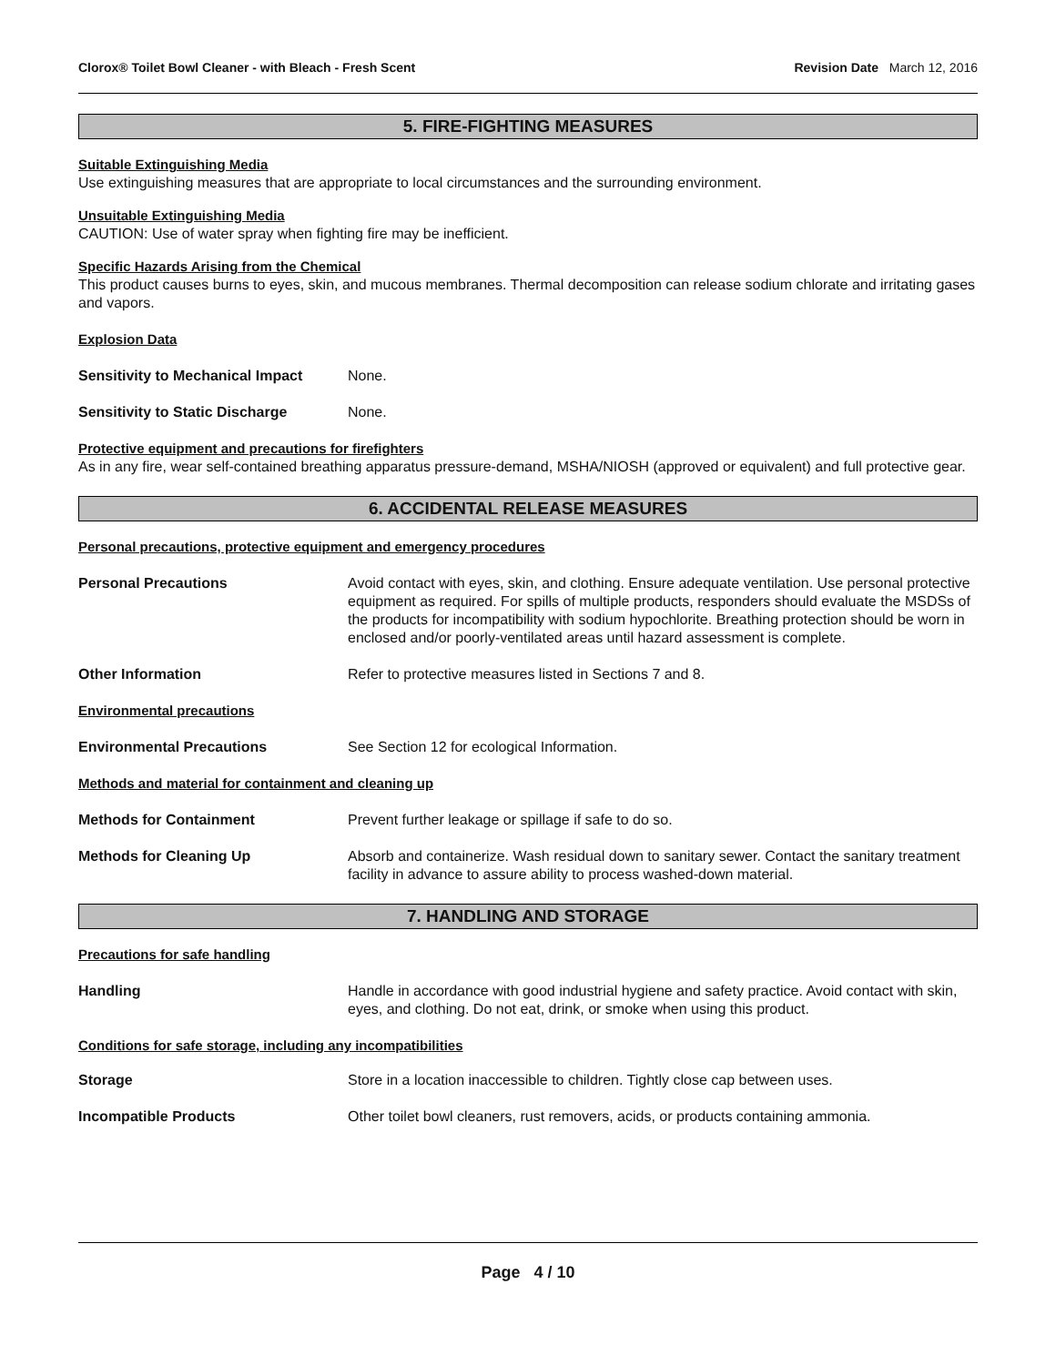Clorox® Toilet Bowl Cleaner - with Bleach - Fresh Scent Revision Date March 12, 2016
5. FIRE-FIGHTING MEASURES
Suitable Extinguishing Media
Use extinguishing measures that are appropriate to local circumstances and the surrounding environment.
Unsuitable Extinguishing Media
CAUTION: Use of water spray when fighting fire may be inefficient.
Specific Hazards Arising from the Chemical
This product causes burns to eyes, skin, and mucous membranes. Thermal decomposition can release sodium chlorate and irritating gases and vapors.
Explosion Data
Sensitivity to Mechanical Impact None.
Sensitivity to Static Discharge None.
Protective equipment and precautions for firefighters
As in any fire, wear self-contained breathing apparatus pressure-demand, MSHA/NIOSH (approved or equivalent) and full protective gear.
6. ACCIDENTAL RELEASE MEASURES
Personal precautions, protective equipment and emergency procedures
Personal Precautions Avoid contact with eyes, skin, and clothing. Ensure adequate ventilation. Use personal protective equipment as required. For spills of multiple products, responders should evaluate the MSDSs of the products for incompatibility with sodium hypochlorite. Breathing protection should be worn in enclosed and/or poorly-ventilated areas until hazard assessment is complete.
Other Information Refer to protective measures listed in Sections 7 and 8.
Environmental precautions
Environmental Precautions See Section 12 for ecological Information.
Methods and material for containment and cleaning up
Methods for Containment Prevent further leakage or spillage if safe to do so.
Methods for Cleaning Up Absorb and containerize. Wash residual down to sanitary sewer. Contact the sanitary treatment facility in advance to assure ability to process washed-down material.
7. HANDLING AND STORAGE
Precautions for safe handling
Handling Handle in accordance with good industrial hygiene and safety practice. Avoid contact with skin, eyes, and clothing. Do not eat, drink, or smoke when using this product.
Conditions for safe storage, including any incompatibilities
Storage Store in a location inaccessible to children. Tightly close cap between uses.
Incompatible Products Other toilet bowl cleaners, rust removers, acids, or products containing ammonia.
Page 4 / 10